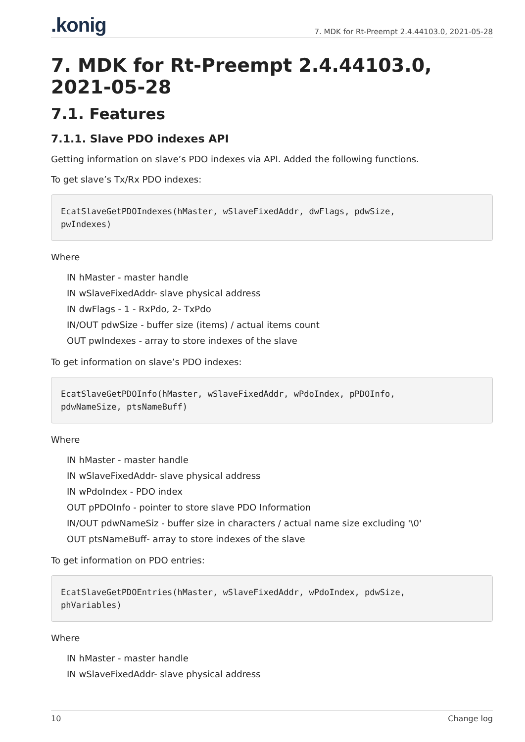.konig 7. MDK for Rt-Preempt 2.4.44103.0, 2021-05-28
7. MDK for Rt-Preempt 2.4.44103.0, 2021-05-28
7.1. Features
7.1.1. Slave PDO indexes API
Getting information on slave’s PDO indexes via API. Added the following functions.
To get slave’s Tx/Rx PDO indexes:
EcatSlaveGetPDOIndexes(hMaster, wSlaveFixedAddr, dwFlags, pdwSize, pwIndexes)
Where
IN hMaster - master handle
IN wSlaveFixedAddr- slave physical address
IN dwFlags - 1 - RxPdo, 2- TxPdo
IN/OUT pdwSize - buffer size (items) / actual items count
OUT pwIndexes - array to store indexes of the slave
To get information on slave’s PDO indexes:
EcatSlaveGetPDOInfo(hMaster, wSlaveFixedAddr, wPdoIndex, pPDOInfo, pdwNameSize, ptsNameBuff)
Where
IN hMaster - master handle
IN wSlaveFixedAddr- slave physical address
IN wPdoIndex - PDO index
OUT pPDOInfo - pointer to store slave PDO Information
IN/OUT pdwNameSiz - buffer size in characters / actual name size excluding '\0'
OUT ptsNameBuff- array to store indexes of the slave
To get information on PDO entries:
EcatSlaveGetPDOEntries(hMaster, wSlaveFixedAddr, wPdoIndex, pdwSize, phVariables)
Where
IN hMaster - master handle
IN wSlaveFixedAddr- slave physical address
10 Change log